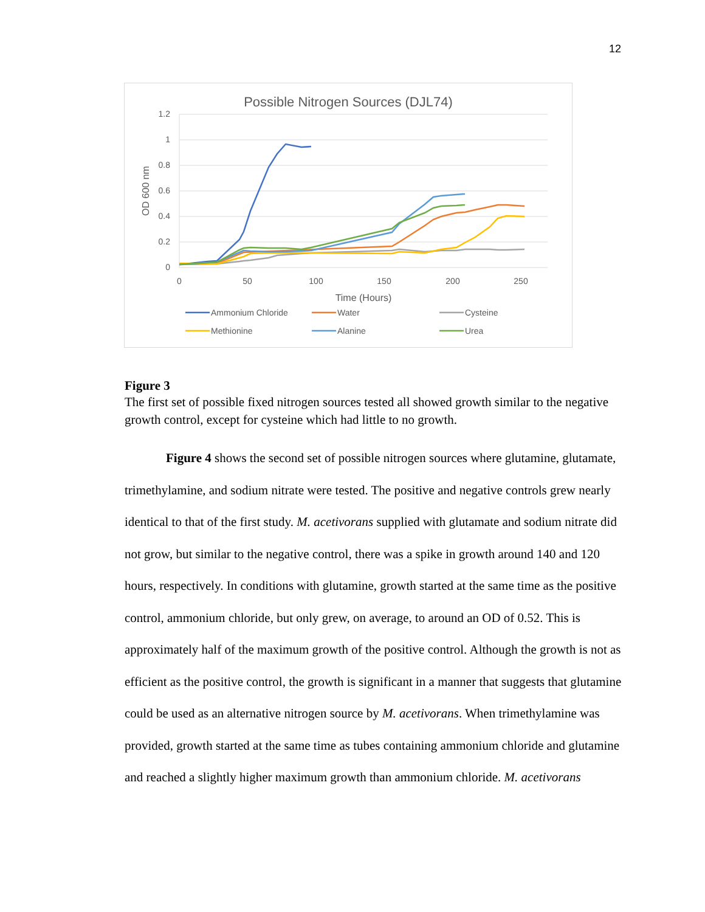12
Possible Nitrogen Sources (DJL74)
1.2
1
0.8
0.6
0.4
0.2
0
0
50
100
150
200
250
Time (Hours)
OD 600 nm
Ammonium Chloride
Water
Cysteine
Methionine
Alanine
Urea
Figure 3
The first set of possible fixed nitrogen sources tested all showed growth similar to the negative growth control, except for cysteine which had little to no growth.
Figure 4 shows the second set of possible nitrogen sources where glutamine, glutamate, trimethylamine, and sodium nitrate were tested. The positive and negative controls grew nearly identical to that of the first study. M. acetivorans supplied with glutamate and sodium nitrate did not grow, but similar to the negative control, there was a spike in growth around 140 and 120 hours, respectively. In conditions with glutamine, growth started at the same time as the positive control, ammonium chloride, but only grew, on average, to around an OD of 0.52. This is approximately half of the maximum growth of the positive control. Although the growth is not as efficient as the positive control, the growth is significant in a manner that suggests that glutamine could be used as an alternative nitrogen source by M. acetivorans. When trimethylamine was provided, growth started at the same time as tubes containing ammonium chloride and glutamine and reached a slightly higher maximum growth than ammonium chloride. M. acetivorans